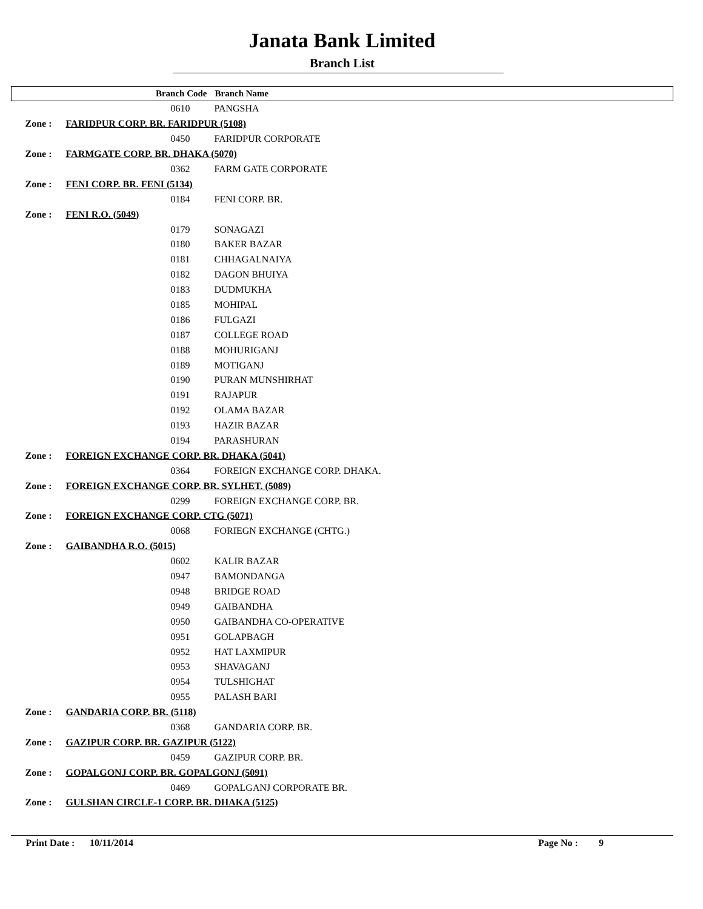Janata Bank Limited
Branch List
| | Branch Code | Branch Name |
| --- | --- | --- |
| | 0610 | PANGSHA |
| Zone : | FARIDPUR CORP. BR. FARIDPUR (5108) | |
| | 0450 | FARIDPUR CORPORATE |
| Zone : | FARMGATE CORP. BR. DHAKA (5070) | |
| | 0362 | FARM GATE CORPORATE |
| Zone : | FENI CORP. BR. FENI (5134) | |
| | 0184 | FENI CORP. BR. |
| Zone : | FENI R.O. (5049) | |
| | 0179 | SONAGAZI |
| | 0180 | BAKER BAZAR |
| | 0181 | CHHAGALNAIYA |
| | 0182 | DAGON BHUIYA |
| | 0183 | DUDMUKHA |
| | 0185 | MOHIPAL |
| | 0186 | FULGAZI |
| | 0187 | COLLEGE ROAD |
| | 0188 | MOHURIGANJ |
| | 0189 | MOTIGANJ |
| | 0190 | PURAN MUNSHIRHAT |
| | 0191 | RAJAPUR |
| | 0192 | OLAMA BAZAR |
| | 0193 | HAZIR BAZAR |
| | 0194 | PARASHURAN |
| Zone : | FOREIGN EXCHANGE CORP. BR. DHAKA (5041) | |
| | 0364 | FOREIGN EXCHANGE CORP. DHAKA. |
| Zone : | FOREIGN EXCHANGE CORP. BR. SYLHET. (5089) | |
| | 0299 | FOREIGN EXCHANGE CORP. BR. |
| Zone : | FOREIGN EXCHANGE CORP. CTG (5071) | |
| | 0068 | FORIEGN EXCHANGE (CHTG.) |
| Zone : | GAIBANDHA R.O. (5015) | |
| | 0602 | KALIR BAZAR |
| | 0947 | BAMONDANGA |
| | 0948 | BRIDGE ROAD |
| | 0949 | GAIBANDHA |
| | 0950 | GAIBANDHA CO-OPERATIVE |
| | 0951 | GOLAPBAGH |
| | 0952 | HAT LAXMIPUR |
| | 0953 | SHAVAGANJ |
| | 0954 | TULSHIGHAT |
| | 0955 | PALASH BARI |
| Zone : | GANDARIA CORP. BR. (5118) | |
| | 0368 | GANDARIA CORP. BR. |
| Zone : | GAZIPUR CORP. BR. GAZIPUR (5122) | |
| | 0459 | GAZIPUR CORP. BR. |
| Zone : | GOPALGONJ CORP. BR. GOPALGONJ (5091) | |
| | 0469 | GOPALGANJ CORPORATE BR. |
| Zone : | GULSHAN CIRCLE-1 CORP. BR. DHAKA (5125) | |
Print Date : 10/11/2014 Page No : 9